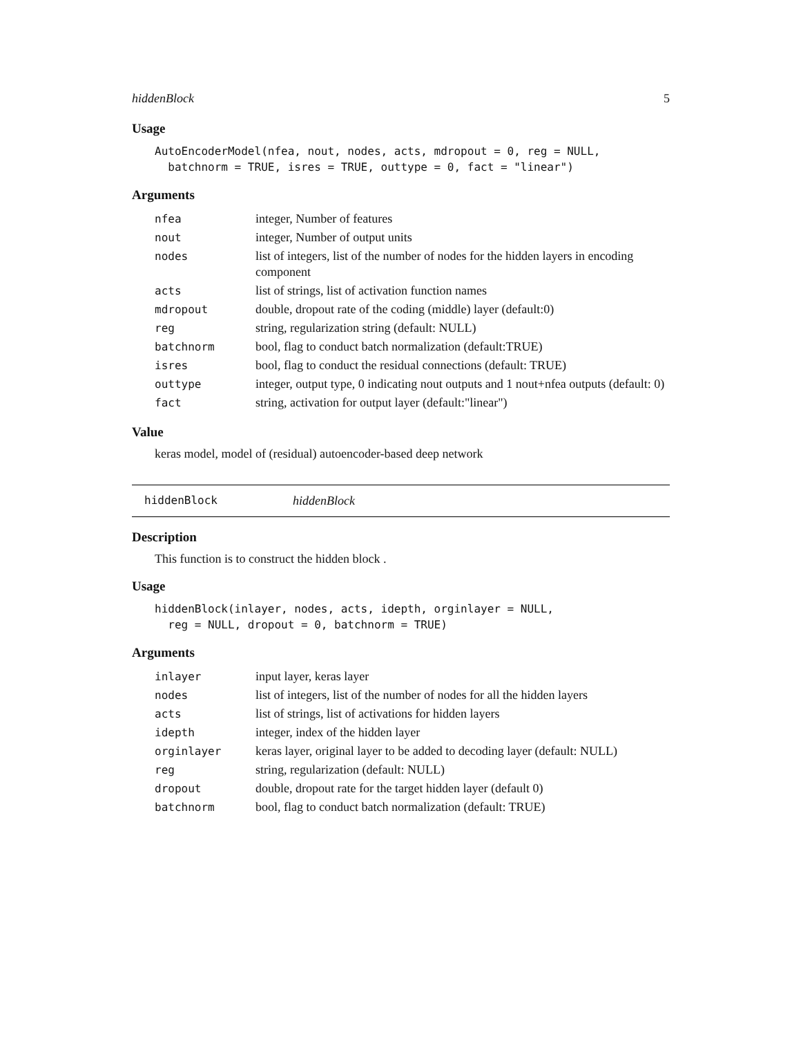hiddenBlock 5
Usage
AutoEncoderModel(nfea, nout, nodes, acts, mdropout = 0, reg = NULL,
  batchnorm = TRUE, isres = TRUE, outtype = 0, fact = "linear")
Arguments
| nfea | integer, Number of features |
| nout | integer, Number of output units |
| nodes | list of integers, list of the number of nodes for the hidden layers in encoding component |
| acts | list of strings, list of activation function names |
| mdropout | double, dropout rate of the coding (middle) layer (default:0) |
| reg | string, regularization string (default: NULL) |
| batchnorm | bool, flag to conduct batch normalization (default:TRUE) |
| isres | bool, flag to conduct the residual connections (default: TRUE) |
| outtype | integer, output type, 0 indicating nout outputs and 1 nout+nfea outputs (default: 0) |
| fact | string, activation for output layer (default:"linear") |
Value
keras model, model of (residual) autoencoder-based deep network
hiddenBlock hiddenBlock
Description
This function is to construct the hidden block .
Usage
hiddenBlock(inlayer, nodes, acts, idepth, orginlayer = NULL,
  reg = NULL, dropout = 0, batchnorm = TRUE)
Arguments
| inlayer | input layer, keras layer |
| nodes | list of integers, list of the number of nodes for all the hidden layers |
| acts | list of strings, list of activations for hidden layers |
| idepth | integer, index of the hidden layer |
| orginlayer | keras layer, original layer to be added to decoding layer (default: NULL) |
| reg | string, regularization (default: NULL) |
| dropout | double, dropout rate for the target hidden layer (default 0) |
| batchnorm | bool, flag to conduct batch normalization (default: TRUE) |